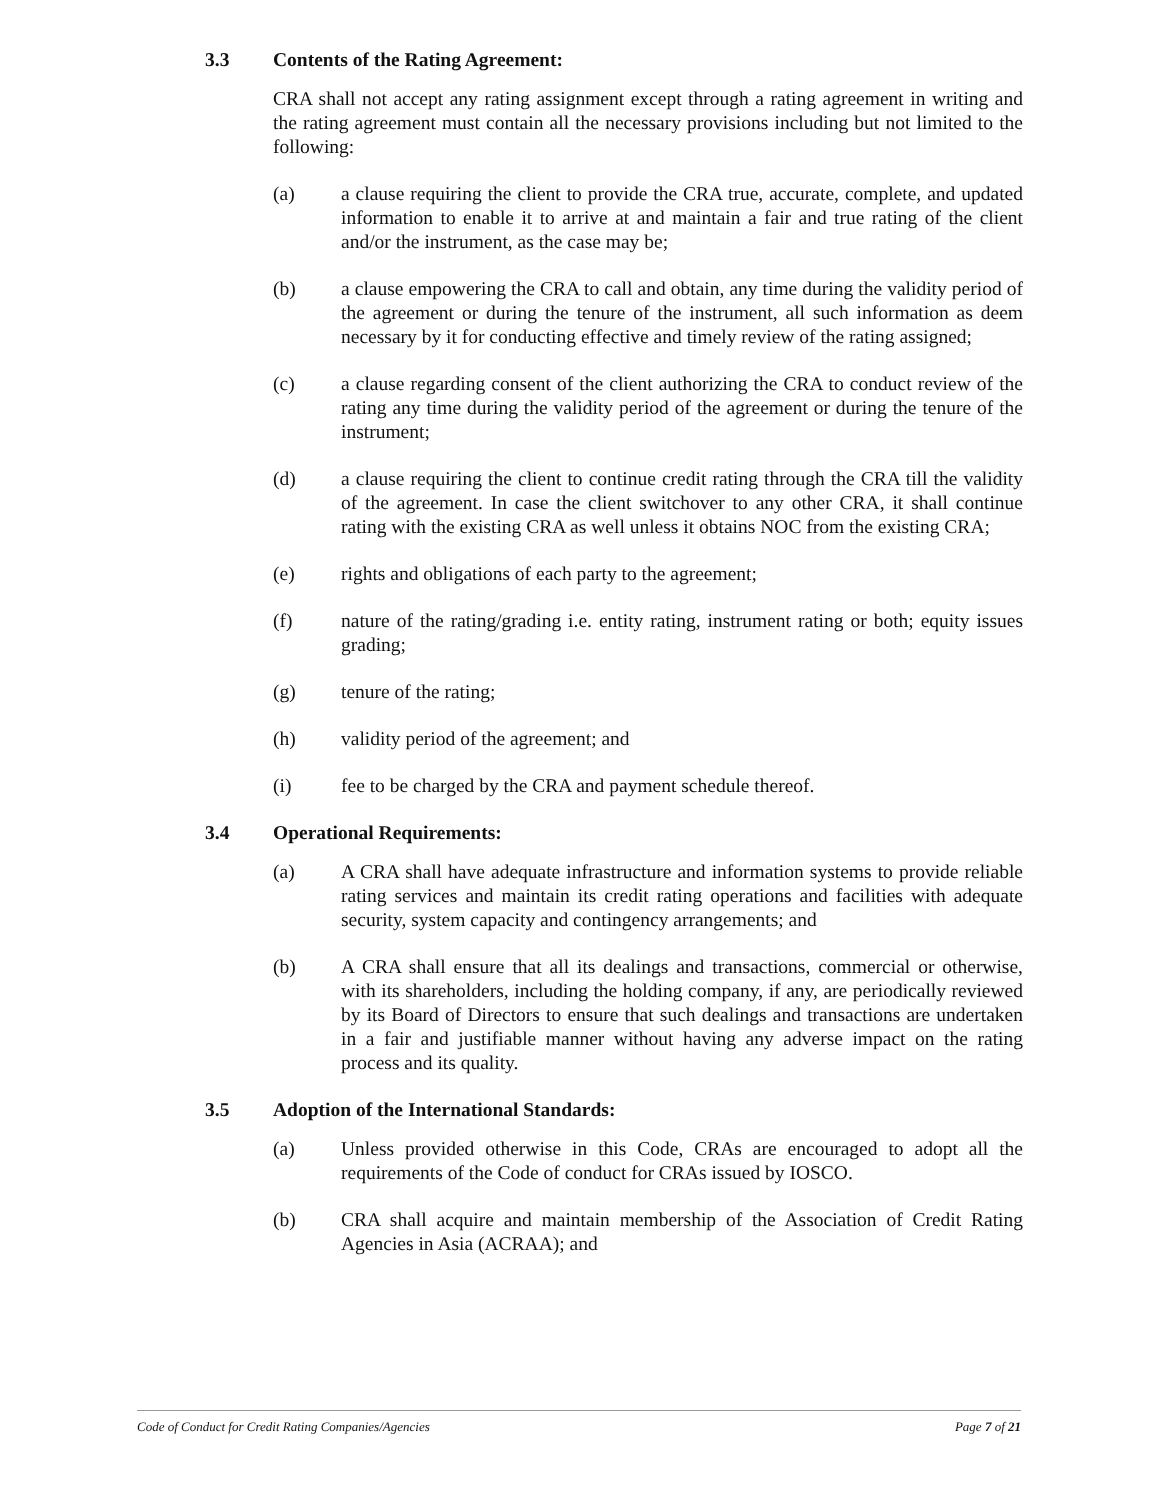3.3 Contents of the Rating Agreement:
CRA shall not accept any rating assignment except through a rating agreement in writing and the rating agreement must contain all the necessary provisions including but not limited to the following:
(a) a clause requiring the client to provide the CRA true, accurate, complete, and updated information to enable it to arrive at and maintain a fair and true rating of the client and/or the instrument, as the case may be;
(b) a clause empowering the CRA to call and obtain, any time during the validity period of the agreement or during the tenure of the instrument, all such information as deem necessary by it for conducting effective and timely review of the rating assigned;
(c) a clause regarding consent of the client authorizing the CRA to conduct review of the rating any time during the validity period of the agreement or during the tenure of the instrument;
(d) a clause requiring the client to continue credit rating through the CRA till the validity of the agreement. In case the client switchover to any other CRA, it shall continue rating with the existing CRA as well unless it obtains NOC from the existing CRA;
(e) rights and obligations of each party to the agreement;
(f) nature of the rating/grading i.e. entity rating, instrument rating or both; equity issues grading;
(g) tenure of the rating;
(h) validity period of the agreement; and
(i) fee to be charged by the CRA and payment schedule thereof.
3.4 Operational Requirements:
(a) A CRA shall have adequate infrastructure and information systems to provide reliable rating services and maintain its credit rating operations and facilities with adequate security, system capacity and contingency arrangements; and
(b) A CRA shall ensure that all its dealings and transactions, commercial or otherwise, with its shareholders, including the holding company, if any, are periodically reviewed by its Board of Directors to ensure that such dealings and transactions are undertaken in a fair and justifiable manner without having any adverse impact on the rating process and its quality.
3.5 Adoption of the International Standards:
(a) Unless provided otherwise in this Code, CRAs are encouraged to adopt all the requirements of the Code of conduct for CRAs issued by IOSCO.
(b) CRA shall acquire and maintain membership of the Association of Credit Rating Agencies in Asia (ACRAA); and
Code of Conduct for Credit Rating Companies/Agencies Page 7 of 21